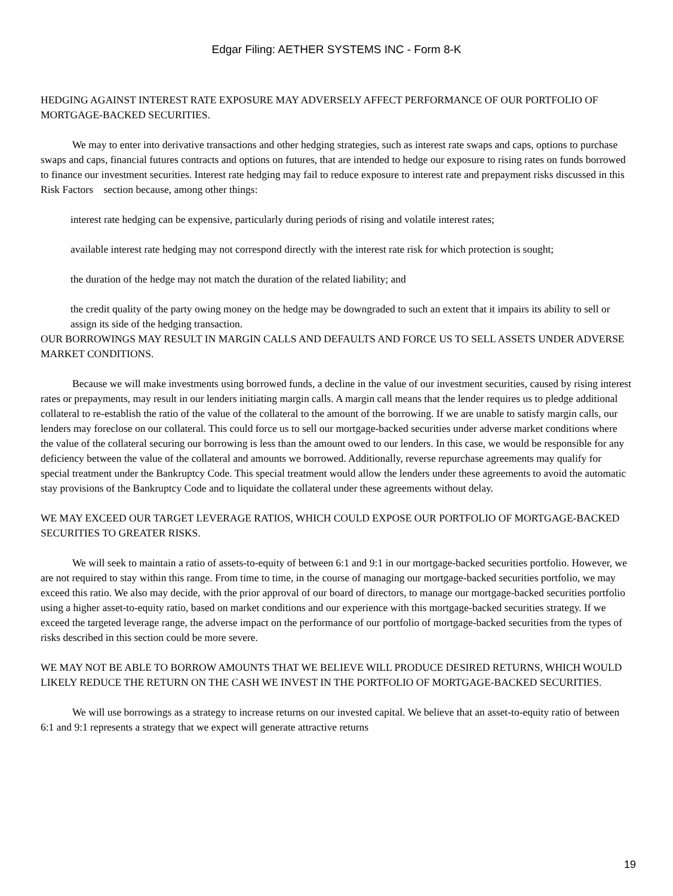Edgar Filing: AETHER SYSTEMS INC - Form 8-K
HEDGING AGAINST INTEREST RATE EXPOSURE MAY ADVERSELY AFFECT PERFORMANCE OF OUR PORTFOLIO OF MORTGAGE-BACKED SECURITIES.
We may to enter into derivative transactions and other hedging strategies, such as interest rate swaps and caps, options to purchase swaps and caps, financial futures contracts and options on futures, that are intended to hedge our exposure to rising rates on funds borrowed to finance our investment securities. Interest rate hedging may fail to reduce exposure to interest rate and prepayment risks discussed in this Risk Factors section because, among other things:
interest rate hedging can be expensive, particularly during periods of rising and volatile interest rates;
available interest rate hedging may not correspond directly with the interest rate risk for which protection is sought;
the duration of the hedge may not match the duration of the related liability; and
the credit quality of the party owing money on the hedge may be downgraded to such an extent that it impairs its ability to sell or assign its side of the hedging transaction.
OUR BORROWINGS MAY RESULT IN MARGIN CALLS AND DEFAULTS AND FORCE US TO SELL ASSETS UNDER ADVERSE MARKET CONDITIONS.
Because we will make investments using borrowed funds, a decline in the value of our investment securities, caused by rising interest rates or prepayments, may result in our lenders initiating margin calls. A margin call means that the lender requires us to pledge additional collateral to re-establish the ratio of the value of the collateral to the amount of the borrowing. If we are unable to satisfy margin calls, our lenders may foreclose on our collateral. This could force us to sell our mortgage-backed securities under adverse market conditions where the value of the collateral securing our borrowing is less than the amount owed to our lenders. In this case, we would be responsible for any deficiency between the value of the collateral and amounts we borrowed. Additionally, reverse repurchase agreements may qualify for special treatment under the Bankruptcy Code. This special treatment would allow the lenders under these agreements to avoid the automatic stay provisions of the Bankruptcy Code and to liquidate the collateral under these agreements without delay.
WE MAY EXCEED OUR TARGET LEVERAGE RATIOS, WHICH COULD EXPOSE OUR PORTFOLIO OF MORTGAGE-BACKED SECURITIES TO GREATER RISKS.
We will seek to maintain a ratio of assets-to-equity of between 6:1 and 9:1 in our mortgage-backed securities portfolio. However, we are not required to stay within this range. From time to time, in the course of managing our mortgage-backed securities portfolio, we may exceed this ratio. We also may decide, with the prior approval of our board of directors, to manage our mortgage-backed securities portfolio using a higher asset-to-equity ratio, based on market conditions and our experience with this mortgage-backed securities strategy. If we exceed the targeted leverage range, the adverse impact on the performance of our portfolio of mortgage-backed securities from the types of risks described in this section could be more severe.
WE MAY NOT BE ABLE TO BORROW AMOUNTS THAT WE BELIEVE WILL PRODUCE DESIRED RETURNS, WHICH WOULD LIKELY REDUCE THE RETURN ON THE CASH WE INVEST IN THE PORTFOLIO OF MORTGAGE-BACKED SECURITIES.
We will use borrowings as a strategy to increase returns on our invested capital. We believe that an asset-to-equity ratio of between 6:1 and 9:1 represents a strategy that we expect will generate attractive returns
19